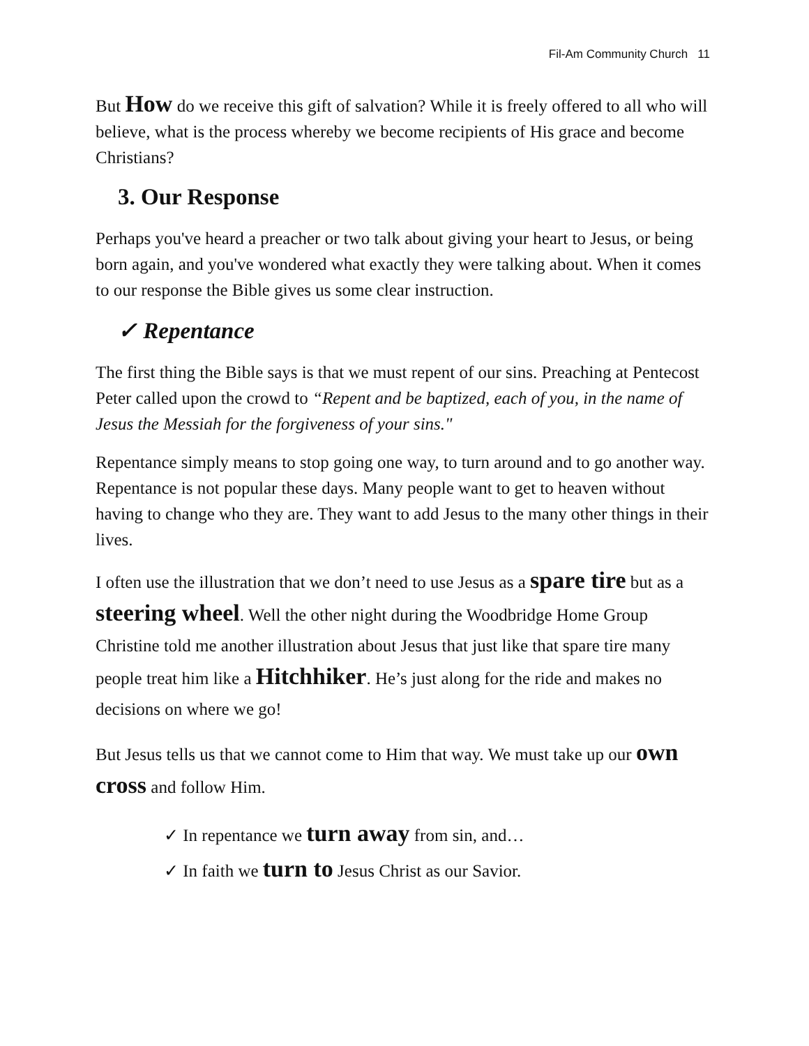Fil-Am Community Church 11
But How do we receive this gift of salvation? While it is freely offered to all who will believe, what is the process whereby we become recipients of His grace and become Christians?
3. Our Response
Perhaps you've heard a preacher or two talk about giving your heart to Jesus, or being born again, and you've wondered what exactly they were talking about. When it comes to our response the Bible gives us some clear instruction.
✓ Repentance
The first thing the Bible says is that we must repent of our sins. Preaching at Pentecost Peter called upon the crowd to “Repent and be baptized, each of you, in the name of Jesus the Messiah for the forgiveness of your sins."
Repentance simply means to stop going one way, to turn around and to go another way. Repentance is not popular these days. Many people want to get to heaven without having to change who they are. They want to add Jesus to the many other things in their lives.
I often use the illustration that we don’t need to use Jesus as a spare tire but as a steering wheel. Well the other night during the Woodbridge Home Group Christine told me another illustration about Jesus that just like that spare tire many people treat him like a Hitchhiker. He’s just along for the ride and makes no decisions on where we go!
But Jesus tells us that we cannot come to Him that way. We must take up our own cross and follow Him.
✓ In repentance we turn away from sin, and…
✓ In faith we turn to Jesus Christ as our Savior.